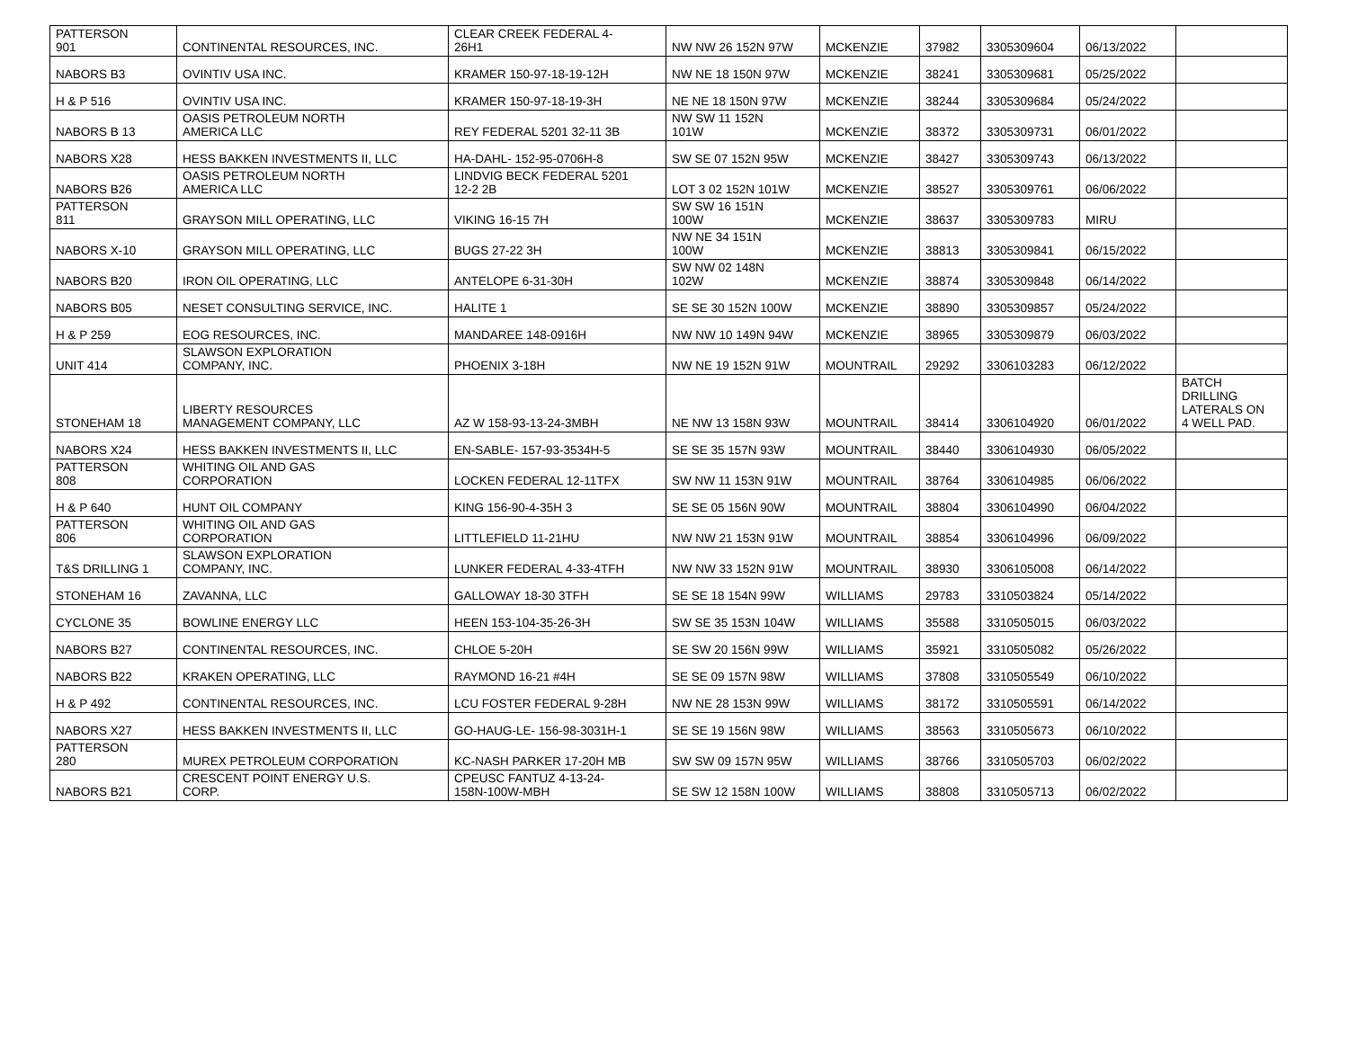| PATTERSON 901 | CONTINENTAL RESOURCES, INC. | CLEAR CREEK FEDERAL 4- 26H1 | NW NW 26 152N 97W | MCKENZIE | 37982 | 3305309604 | 06/13/2022 | |
| NABORS B3 | OVINTIV USA INC. | KRAMER 150-97-18-19-12H | NW NE 18 150N 97W | MCKENZIE | 38241 | 3305309681 | 05/25/2022 | |
| H & P 516 | OVINTIV USA INC. | KRAMER 150-97-18-19-3H | NE NE 18 150N 97W | MCKENZIE | 38244 | 3305309684 | 05/24/2022 | |
| NABORS B 13 | OASIS PETROLEUM NORTH AMERICA LLC | REY FEDERAL 5201 32-11 3B | NW SW 11 152N 101W | MCKENZIE | 38372 | 3305309731 | 06/01/2022 | |
| NABORS X28 | HESS BAKKEN INVESTMENTS II, LLC | HA-DAHL- 152-95-0706H-8 | SW SE 07 152N 95W | MCKENZIE | 38427 | 3305309743 | 06/13/2022 | |
| NABORS B26 | OASIS PETROLEUM NORTH AMERICA LLC | LINDVIG BECK FEDERAL 5201 12-2 2B | LOT 3 02 152N 101W | MCKENZIE | 38527 | 3305309761 | 06/06/2022 | |
| PATTERSON 811 | GRAYSON MILL OPERATING, LLC | VIKING 16-15 7H | SW SW 16 151N 100W | MCKENZIE | 38637 | 3305309783 | MIRU | |
| NABORS X-10 | GRAYSON MILL OPERATING, LLC | BUGS 27-22 3H | NW NE 34 151N 100W | MCKENZIE | 38813 | 3305309841 | 06/15/2022 | |
| NABORS B20 | IRON OIL OPERATING, LLC | ANTELOPE 6-31-30H | SW NW 02 148N 102W | MCKENZIE | 38874 | 3305309848 | 06/14/2022 | |
| NABORS B05 | NESET CONSULTING SERVICE, INC. | HALITE 1 | SE SE 30 152N 100W | MCKENZIE | 38890 | 3305309857 | 05/24/2022 | |
| H & P 259 | EOG RESOURCES, INC. | MANDAREE 148-0916H | NW NW 10 149N 94W | MCKENZIE | 38965 | 3305309879 | 06/03/2022 | |
| UNIT 414 | SLAWSON EXPLORATION COMPANY, INC. | PHOENIX 3-18H | NW NE 19 152N 91W | MOUNTRAIL | 29292 | 3306103283 | 06/12/2022 | |
| STONEHAM 18 | LIBERTY RESOURCES MANAGEMENT COMPANY, LLC | AZ W 158-93-13-24-3MBH | NE NW 13 158N 93W | MOUNTRAIL | 38414 | 3306104920 | 06/01/2022 | BATCH DRILLING LATERALS ON 4 WELL PAD. |
| NABORS X24 | HESS BAKKEN INVESTMENTS II, LLC | EN-SABLE- 157-93-3534H-5 | SE SE 35 157N 93W | MOUNTRAIL | 38440 | 3306104930 | 06/05/2022 | |
| PATTERSON 808 | WHITING OIL AND GAS CORPORATION | LOCKEN FEDERAL 12-11TFX | SW NW 11 153N 91W | MOUNTRAIL | 38764 | 3306104985 | 06/06/2022 | |
| H & P 640 | HUNT OIL COMPANY | KING 156-90-4-35H 3 | SE SE 05 156N 90W | MOUNTRAIL | 38804 | 3306104990 | 06/04/2022 | |
| PATTERSON 806 | WHITING OIL AND GAS CORPORATION | LITTLEFIELD 11-21HU | NW NW 21 153N 91W | MOUNTRAIL | 38854 | 3306104996 | 06/09/2022 | |
| T&S DRILLING 1 | SLAWSON EXPLORATION COMPANY, INC. | LUNKER FEDERAL 4-33-4TFH | NW NW 33 152N 91W | MOUNTRAIL | 38930 | 3306105008 | 06/14/2022 | |
| STONEHAM 16 | ZAVANNA, LLC | GALLOWAY 18-30 3TFH | SE SE 18 154N 99W | WILLIAMS | 29783 | 3310503824 | 05/14/2022 | |
| CYCLONE 35 | BOWLINE ENERGY LLC | HEEN 153-104-35-26-3H | SW SE 35 153N 104W | WILLIAMS | 35588 | 3310505015 | 06/03/2022 | |
| NABORS B27 | CONTINENTAL RESOURCES, INC. | CHLOE 5-20H | SE SW 20 156N 99W | WILLIAMS | 35921 | 3310505082 | 05/26/2022 | |
| NABORS B22 | KRAKEN OPERATING, LLC | RAYMOND 16-21 #4H | SE SE 09 157N 98W | WILLIAMS | 37808 | 3310505549 | 06/10/2022 | |
| H & P 492 | CONTINENTAL RESOURCES, INC. | LCU FOSTER FEDERAL 9-28H | NW NE 28 153N 99W | WILLIAMS | 38172 | 3310505591 | 06/14/2022 | |
| NABORS X27 | HESS BAKKEN INVESTMENTS II, LLC | GO-HAUG-LE- 156-98-3031H-1 | SE SE 19 156N 98W | WILLIAMS | 38563 | 3310505673 | 06/10/2022 | |
| PATTERSON 280 | MUREX PETROLEUM CORPORATION | KC-NASH PARKER 17-20H MB | SW SW 09 157N 95W | WILLIAMS | 38766 | 3310505703 | 06/02/2022 | |
| NABORS B21 | CRESCENT POINT ENERGY U.S. CORP. | CPEUSC FANTUZ 4-13-24- 158N-100W-MBH | SE SW 12 158N 100W | WILLIAMS | 38808 | 3310505713 | 06/02/2022 | |